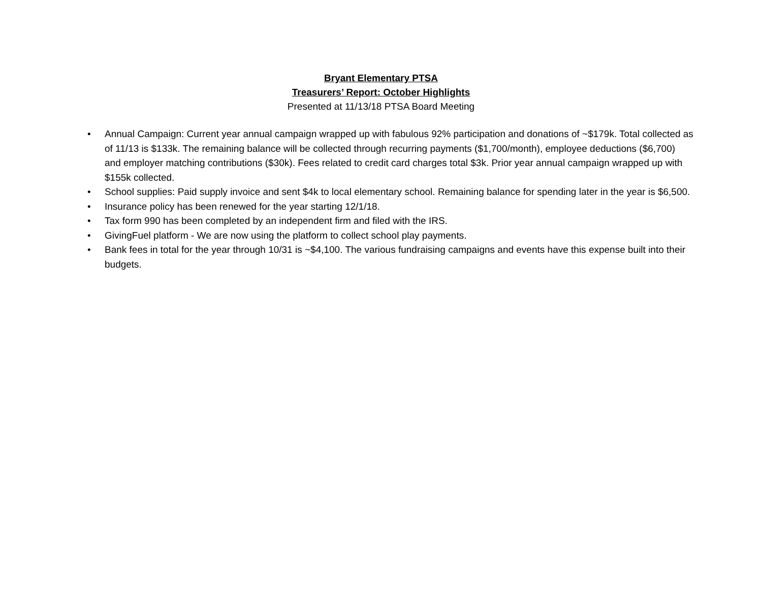Bryant Elementary PTSA
Treasurers’ Report: October Highlights
Presented at 11/13/18 PTSA Board Meeting
• Annual Campaign: Current year annual campaign wrapped up with fabulous 92% participation and donations of ~$179k. Total collected as of 11/13 is $133k. The remaining balance will be collected through recurring payments ($1,700/month), employee deductions ($6,700) and employer matching contributions ($30k). Fees related to credit card charges total $3k. Prior year annual campaign wrapped up with $155k collected.
• School supplies: Paid supply invoice and sent $4k to local elementary school. Remaining balance for spending later in the year is $6,500.
• Insurance policy has been renewed for the year starting 12/1/18.
• Tax form 990 has been completed by an independent firm and filed with the IRS.
• GivingFuel platform - We are now using the platform to collect school play payments.
• Bank fees in total for the year through 10/31 is ~$4,100. The various fundraising campaigns and events have this expense built into their budgets.